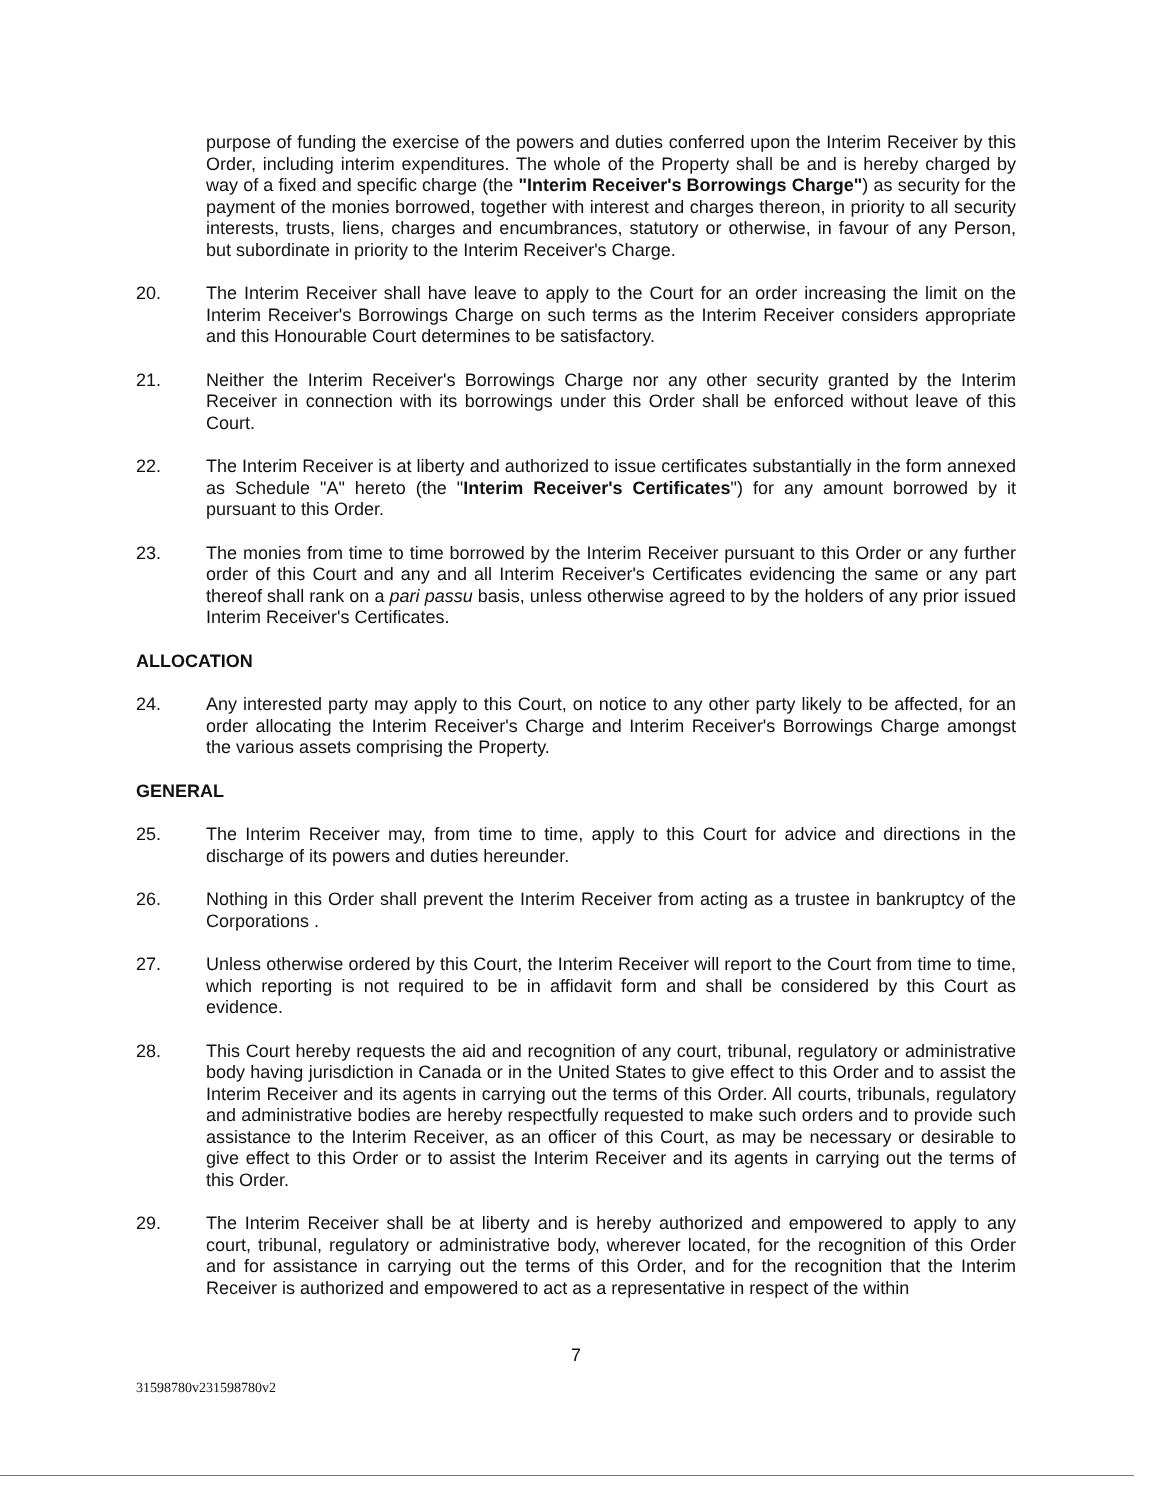purpose of funding the exercise of the powers and duties conferred upon the Interim Receiver by this Order, including interim expenditures. The whole of the Property shall be and is hereby charged by way of a fixed and specific charge (the "Interim Receiver's Borrowings Charge") as security for the payment of the monies borrowed, together with interest and charges thereon, in priority to all security interests, trusts, liens, charges and encumbrances, statutory or otherwise, in favour of any Person, but subordinate in priority to the Interim Receiver's Charge.
20. The Interim Receiver shall have leave to apply to the Court for an order increasing the limit on the Interim Receiver's Borrowings Charge on such terms as the Interim Receiver considers appropriate and this Honourable Court determines to be satisfactory.
21. Neither the Interim Receiver's Borrowings Charge nor any other security granted by the Interim Receiver in connection with its borrowings under this Order shall be enforced without leave of this Court.
22. The Interim Receiver is at liberty and authorized to issue certificates substantially in the form annexed as Schedule "A" hereto (the "Interim Receiver's Certificates") for any amount borrowed by it pursuant to this Order.
23. The monies from time to time borrowed by the Interim Receiver pursuant to this Order or any further order of this Court and any and all Interim Receiver's Certificates evidencing the same or any part thereof shall rank on a pari passu basis, unless otherwise agreed to by the holders of any prior issued Interim Receiver's Certificates.
ALLOCATION
24. Any interested party may apply to this Court, on notice to any other party likely to be affected, for an order allocating the Interim Receiver's Charge and Interim Receiver's Borrowings Charge amongst the various assets comprising the Property.
GENERAL
25. The Interim Receiver may, from time to time, apply to this Court for advice and directions in the discharge of its powers and duties hereunder.
26. Nothing in this Order shall prevent the Interim Receiver from acting as a trustee in bankruptcy of the Corporations .
27. Unless otherwise ordered by this Court, the Interim Receiver will report to the Court from time to time, which reporting is not required to be in affidavit form and shall be considered by this Court as evidence.
28. This Court hereby requests the aid and recognition of any court, tribunal, regulatory or administrative body having jurisdiction in Canada or in the United States to give effect to this Order and to assist the Interim Receiver and its agents in carrying out the terms of this Order. All courts, tribunals, regulatory and administrative bodies are hereby respectfully requested to make such orders and to provide such assistance to the Interim Receiver, as an officer of this Court, as may be necessary or desirable to give effect to this Order or to assist the Interim Receiver and its agents in carrying out the terms of this Order.
29. The Interim Receiver shall be at liberty and is hereby authorized and empowered to apply to any court, tribunal, regulatory or administrative body, wherever located, for the recognition of this Order and for assistance in carrying out the terms of this Order, and for the recognition that the Interim Receiver is authorized and empowered to act as a representative in respect of the within
7
31598780v231598780v2